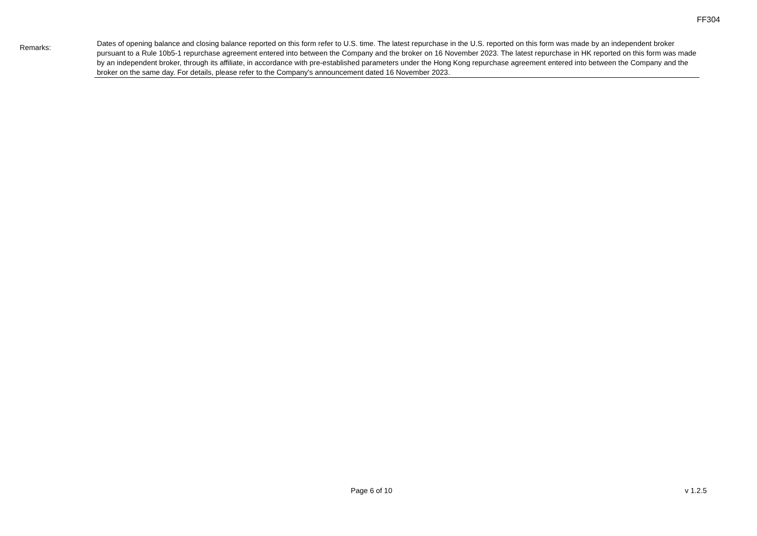FF304
Remarks:
Dates of opening balance and closing balance reported on this form refer to U.S. time. The latest repurchase in the U.S. reported on this form was made by an independent broker pursuant to a Rule 10b5-1 repurchase agreement entered into between the Company and the broker on 16 November 2023. The latest repurchase in HK reported on this form was made by an independent broker, through its affiliate, in accordance with pre-established parameters under the Hong Kong repurchase agreement entered into between the Company and the broker on the same day. For details, please refer to the Company's announcement dated 16 November 2023.
Page 6 of 10 v 1.2.5